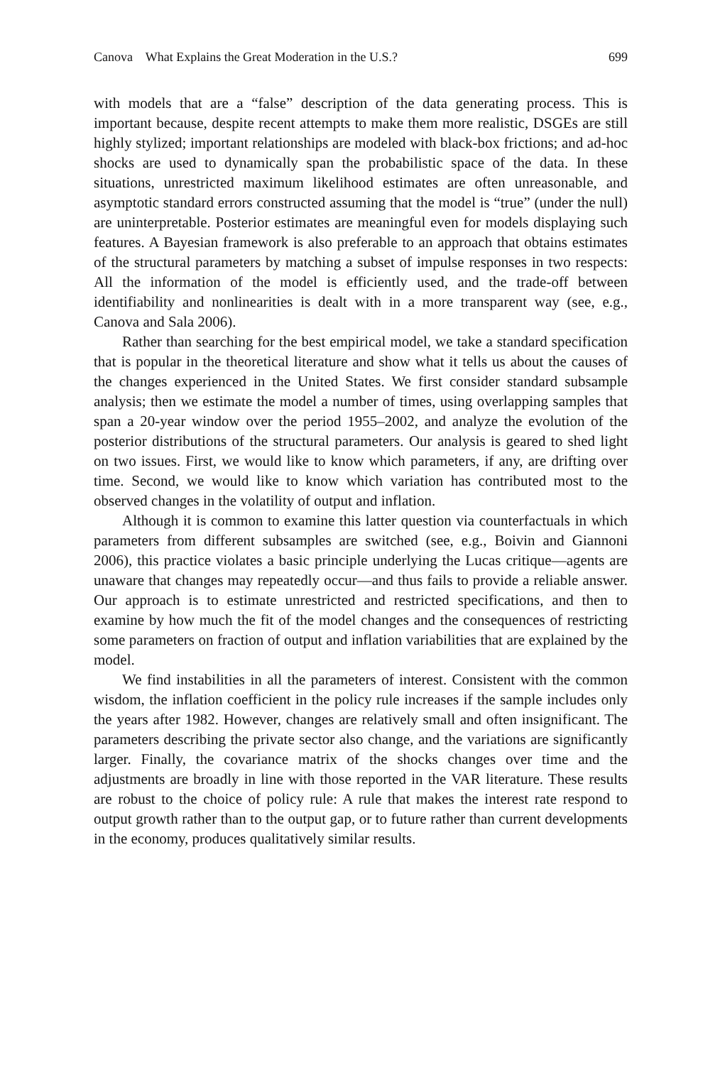Canova What Explains the Great Moderation in the U.S.? 699
with models that are a “false” description of the data generating process. This is important because, despite recent attempts to make them more realistic, DSGEs are still highly stylized; important relationships are modeled with black-box frictions; and ad-hoc shocks are used to dynamically span the probabilistic space of the data. In these situations, unrestricted maximum likelihood estimates are often unreasonable, and asymptotic standard errors constructed assuming that the model is “true” (under the null) are uninterpretable. Posterior estimates are meaningful even for models displaying such features. A Bayesian framework is also preferable to an approach that obtains estimates of the structural parameters by matching a subset of impulse responses in two respects: All the information of the model is efficiently used, and the trade-off between identifiability and nonlinearities is dealt with in a more transparent way (see, e.g., Canova and Sala 2006).
Rather than searching for the best empirical model, we take a standard specification that is popular in the theoretical literature and show what it tells us about the causes of the changes experienced in the United States. We first consider standard subsample analysis; then we estimate the model a number of times, using overlapping samples that span a 20-year window over the period 1955–2002, and analyze the evolution of the posterior distributions of the structural parameters. Our analysis is geared to shed light on two issues. First, we would like to know which parameters, if any, are drifting over time. Second, we would like to know which variation has contributed most to the observed changes in the volatility of output and inflation.
Although it is common to examine this latter question via counterfactuals in which parameters from different subsamples are switched (see, e.g., Boivin and Giannoni 2006), this practice violates a basic principle underlying the Lucas critique—agents are unaware that changes may repeatedly occur—and thus fails to provide a reliable answer. Our approach is to estimate unrestricted and restricted specifications, and then to examine by how much the fit of the model changes and the consequences of restricting some parameters on fraction of output and inflation variabilities that are explained by the model.
We find instabilities in all the parameters of interest. Consistent with the common wisdom, the inflation coefficient in the policy rule increases if the sample includes only the years after 1982. However, changes are relatively small and often insignificant. The parameters describing the private sector also change, and the variations are significantly larger. Finally, the covariance matrix of the shocks changes over time and the adjustments are broadly in line with those reported in the VAR literature. These results are robust to the choice of policy rule: A rule that makes the interest rate respond to output growth rather than to the output gap, or to future rather than current developments in the economy, produces qualitatively similar results.